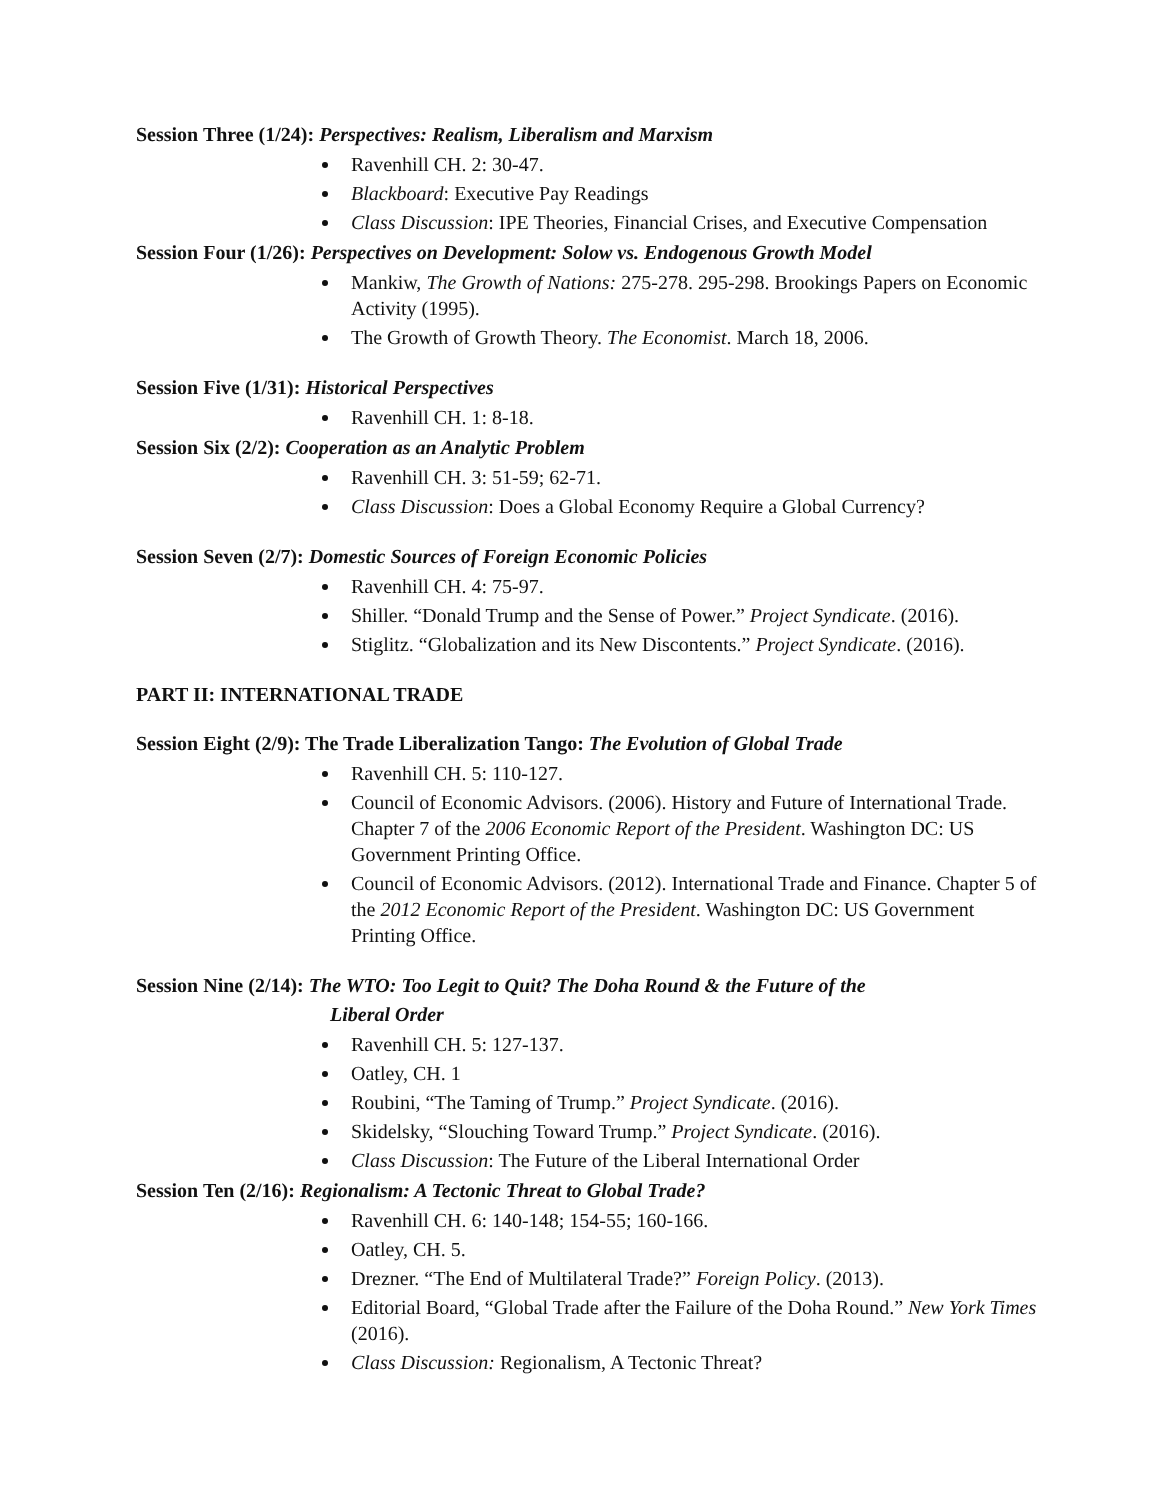Session Three (1/24): Perspectives: Realism, Liberalism and Marxism
Ravenhill CH. 2: 30-47.
Blackboard: Executive Pay Readings
Class Discussion: IPE Theories, Financial Crises, and Executive Compensation
Session Four (1/26): Perspectives on Development: Solow vs. Endogenous Growth Model
Mankiw, The Growth of Nations: 275-278. 295-298. Brookings Papers on Economic Activity (1995).
The Growth of Growth Theory. The Economist. March 18, 2006.
Session Five (1/31): Historical Perspectives
Ravenhill CH. 1: 8-18.
Session Six (2/2): Cooperation as an Analytic Problem
Ravenhill CH. 3: 51-59; 62-71.
Class Discussion: Does a Global Economy Require a Global Currency?
Session Seven (2/7): Domestic Sources of Foreign Economic Policies
Ravenhill CH. 4: 75-97.
Shiller. “Donald Trump and the Sense of Power.” Project Syndicate. (2016).
Stiglitz. “Globalization and its New Discontents.” Project Syndicate. (2016).
PART II: INTERNATIONAL TRADE
Session Eight (2/9): The Trade Liberalization Tango: The Evolution of Global Trade
Ravenhill CH. 5: 110-127.
Council of Economic Advisors. (2006). History and Future of International Trade. Chapter 7 of the 2006 Economic Report of the President. Washington DC: US Government Printing Office.
Council of Economic Advisors. (2012). International Trade and Finance. Chapter 5 of the 2012 Economic Report of the President. Washington DC: US Government Printing Office.
Session Nine (2/14): The WTO: Too Legit to Quit? The Doha Round & the Future of the
Liberal Order
Ravenhill CH. 5: 127-137.
Oatley, CH. 1
Roubini, “The Taming of Trump.” Project Syndicate. (2016).
Skidelsky, “Slouching Toward Trump.” Project Syndicate. (2016).
Class Discussion: The Future of the Liberal International Order
Session Ten (2/16): Regionalism: A Tectonic Threat to Global Trade?
Ravenhill CH. 6: 140-148; 154-55; 160-166.
Oatley, CH. 5.
Drezner. “The End of Multilateral Trade?” Foreign Policy. (2013).
Editorial Board, “Global Trade after the Failure of the Doha Round.” New York Times (2016).
Class Discussion: Regionalism, A Tectonic Threat?